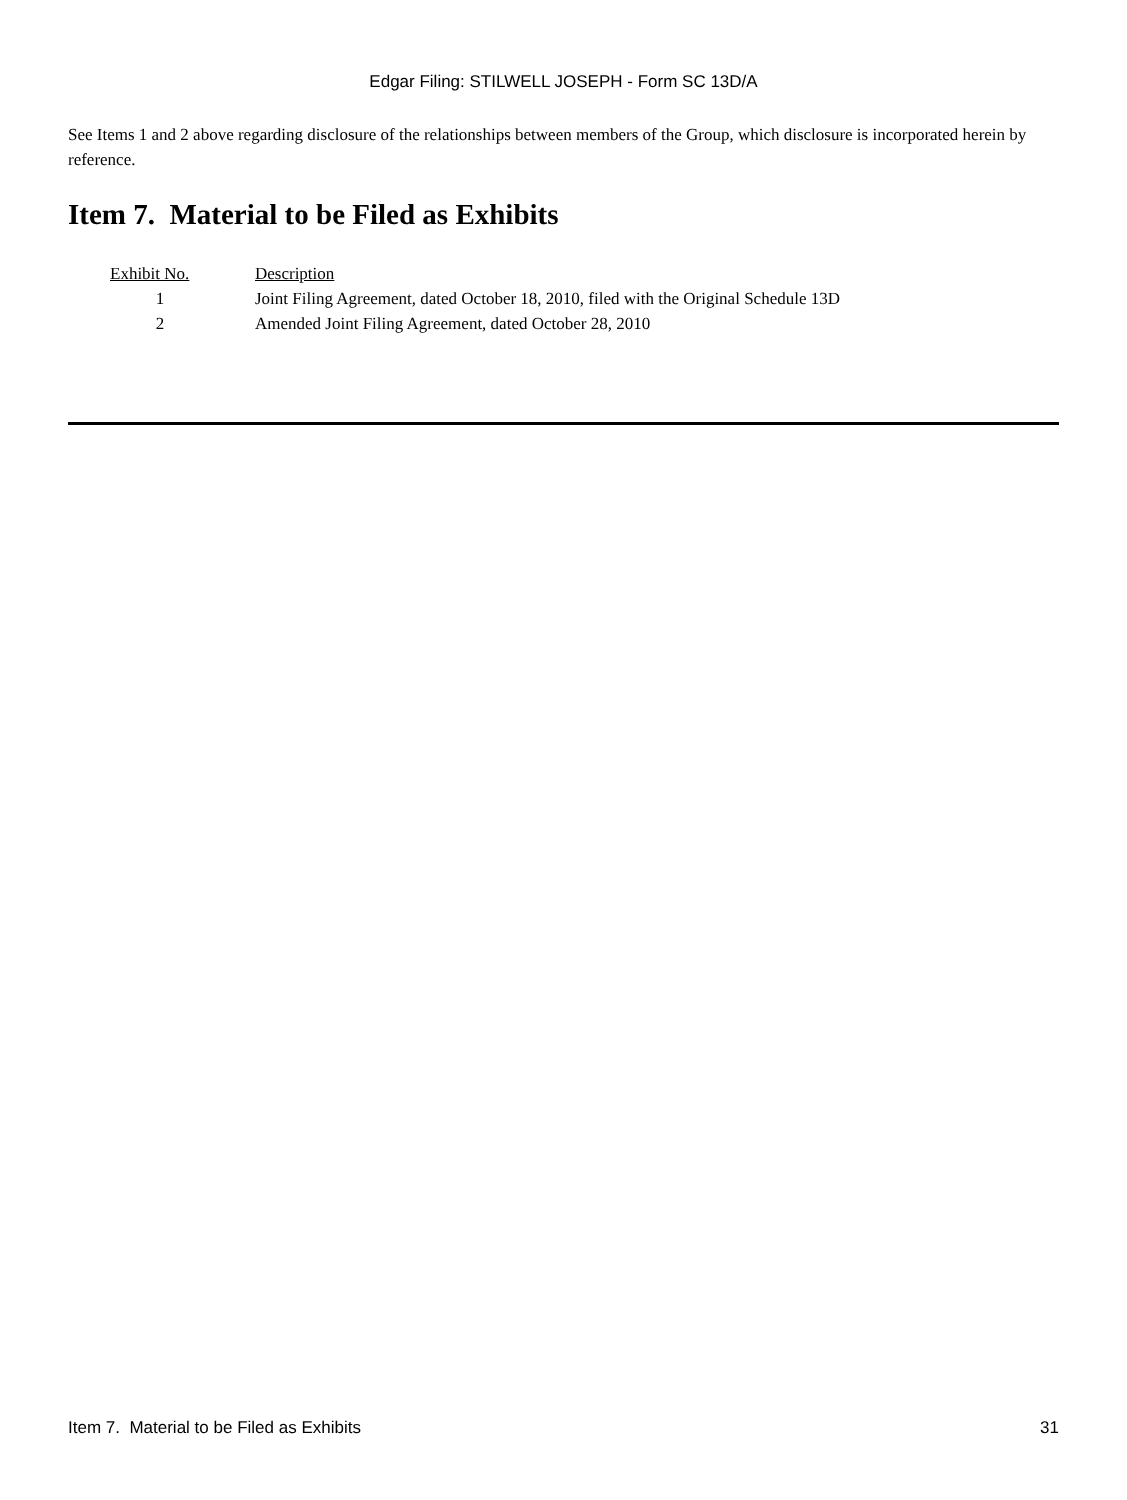Edgar Filing: STILWELL JOSEPH - Form SC 13D/A
See Items 1 and 2 above regarding disclosure of the relationships between members of the Group, which disclosure is incorporated herein by reference.
Item 7. Material to be Filed as Exhibits
| Exhibit No. | Description |
| --- | --- |
| 1 | Joint Filing Agreement, dated October 18, 2010, filed with the Original Schedule 13D |
| 2 | Amended Joint Filing Agreement, dated October 28, 2010 |
Item 7. Material to be Filed as Exhibits 31